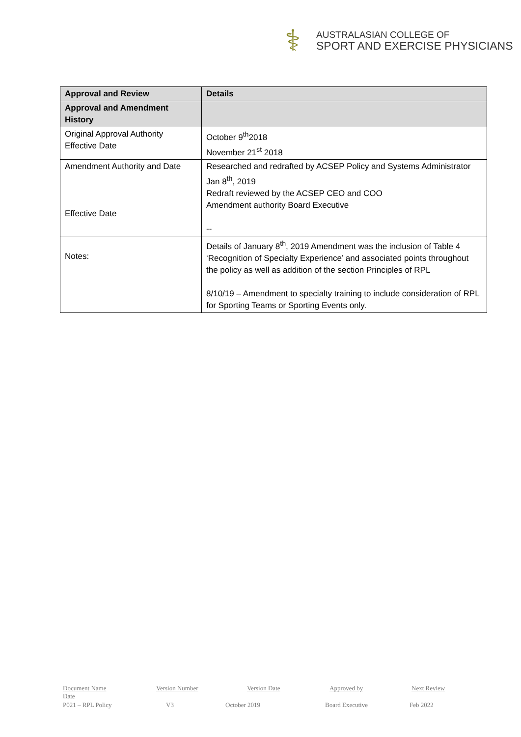⚕
AUSTRALASIAN COLLEGE OF
SPORT AND EXERCISE PHYSICIANS
| Approval and Review | Details |
| --- | --- |
| Approval and Amendment History | |
| Original Approval Authority Effective Date | October 9<sup>th</sup>2018 November 21<sup>st</sup> 2018 |
| Amendment Authority and Date Effective Date | Researched and redrafted by ACSEP Policy and Systems Administrator Jan 8<sup>th</sup>, 2019 Redraft reviewed by the ACSEP CEO and COO Amendment authority Board Executive -- |
| Notes: | Details of January 8<sup>th</sup>, 2019 Amendment was the inclusion of Table 4 ‘Recognition of Specialty Experience’ and associated points throughout the policy as well as addition of the section Principles of RPL 8/10/19 – Amendment to specialty training to include consideration of RPL for Sporting Teams or Sporting Events only. |
Document Name Version Number Version Date Approved by Next Review
Date
P021 – RPL Policy V3 October 2019 Board Executive Feb 2022